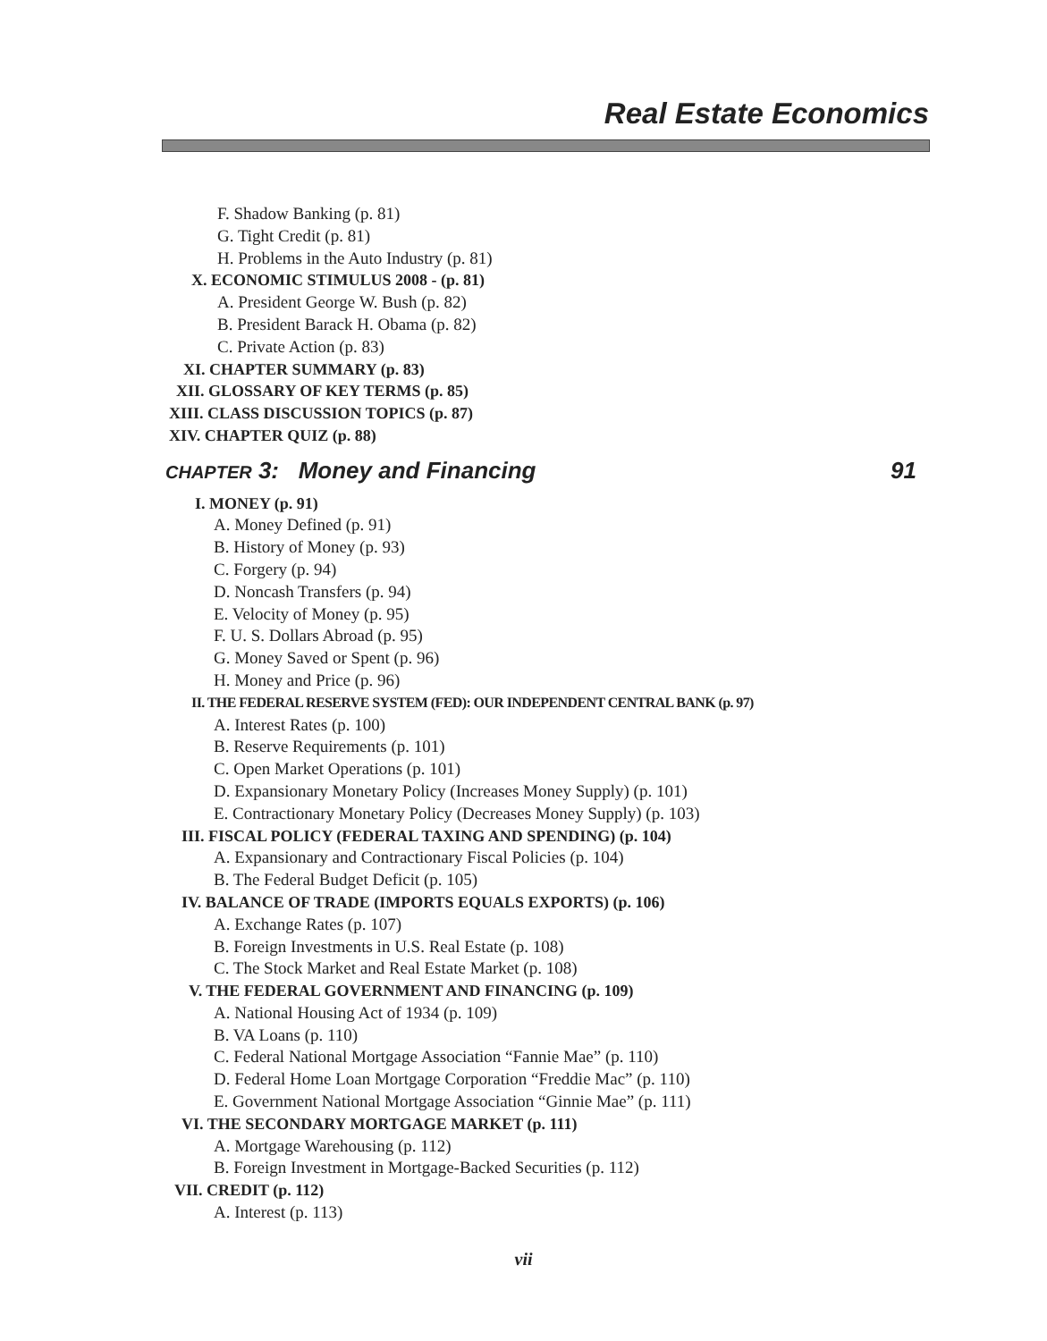Real Estate Economics
F. Shadow Banking (p. 81)
G. Tight Credit (p. 81)
H. Problems in the Auto Industry (p. 81)
X. ECONOMIC STIMULUS 2008 - (p. 81)
A. President George W. Bush (p. 82)
B. President Barack H. Obama (p. 82)
C. Private Action (p. 83)
XI. CHAPTER SUMMARY (p. 83)
XII. GLOSSARY OF KEY TERMS (p. 85)
XIII. CLASS DISCUSSION TOPICS (p. 87)
XIV. CHAPTER QUIZ (p. 88)
CHAPTER 3: Money and Financing 91
I. MONEY (p. 91)
A. Money Defined (p. 91)
B. History of Money (p. 93)
C. Forgery (p. 94)
D. Noncash Transfers (p. 94)
E. Velocity of Money (p. 95)
F. U. S. Dollars Abroad (p. 95)
G. Money Saved or Spent (p. 96)
H. Money and Price (p. 96)
II. THE FEDERAL RESERVE SYSTEM (FED): OUR INDEPENDENT CENTRAL BANK (p. 97)
A. Interest Rates (p. 100)
B. Reserve Requirements (p. 101)
C. Open Market Operations (p. 101)
D. Expansionary Monetary Policy (Increases Money Supply) (p. 101)
E. Contractionary Monetary Policy (Decreases Money Supply) (p. 103)
III. FISCAL POLICY (FEDERAL TAXING AND SPENDING) (p. 104)
A. Expansionary and Contractionary Fiscal Policies (p. 104)
B. The Federal Budget Deficit (p. 105)
IV. BALANCE OF TRADE (IMPORTS EQUALS EXPORTS) (p. 106)
A. Exchange Rates (p. 107)
B. Foreign Investments in U.S. Real Estate (p. 108)
C. The Stock Market and Real Estate Market (p. 108)
V. THE FEDERAL GOVERNMENT AND FINANCING (p. 109)
A. National Housing Act of 1934 (p. 109)
B. VA Loans (p. 110)
C. Federal National Mortgage Association “Fannie Mae” (p. 110)
D. Federal Home Loan Mortgage Corporation “Freddie Mac” (p. 110)
E. Government National Mortgage Association “Ginnie Mae” (p. 111)
VI. THE SECONDARY MORTGAGE MARKET (p. 111)
A. Mortgage Warehousing (p. 112)
B. Foreign Investment in Mortgage-Backed Securities (p. 112)
VII. CREDIT (p. 112)
A. Interest (p. 113)
vii